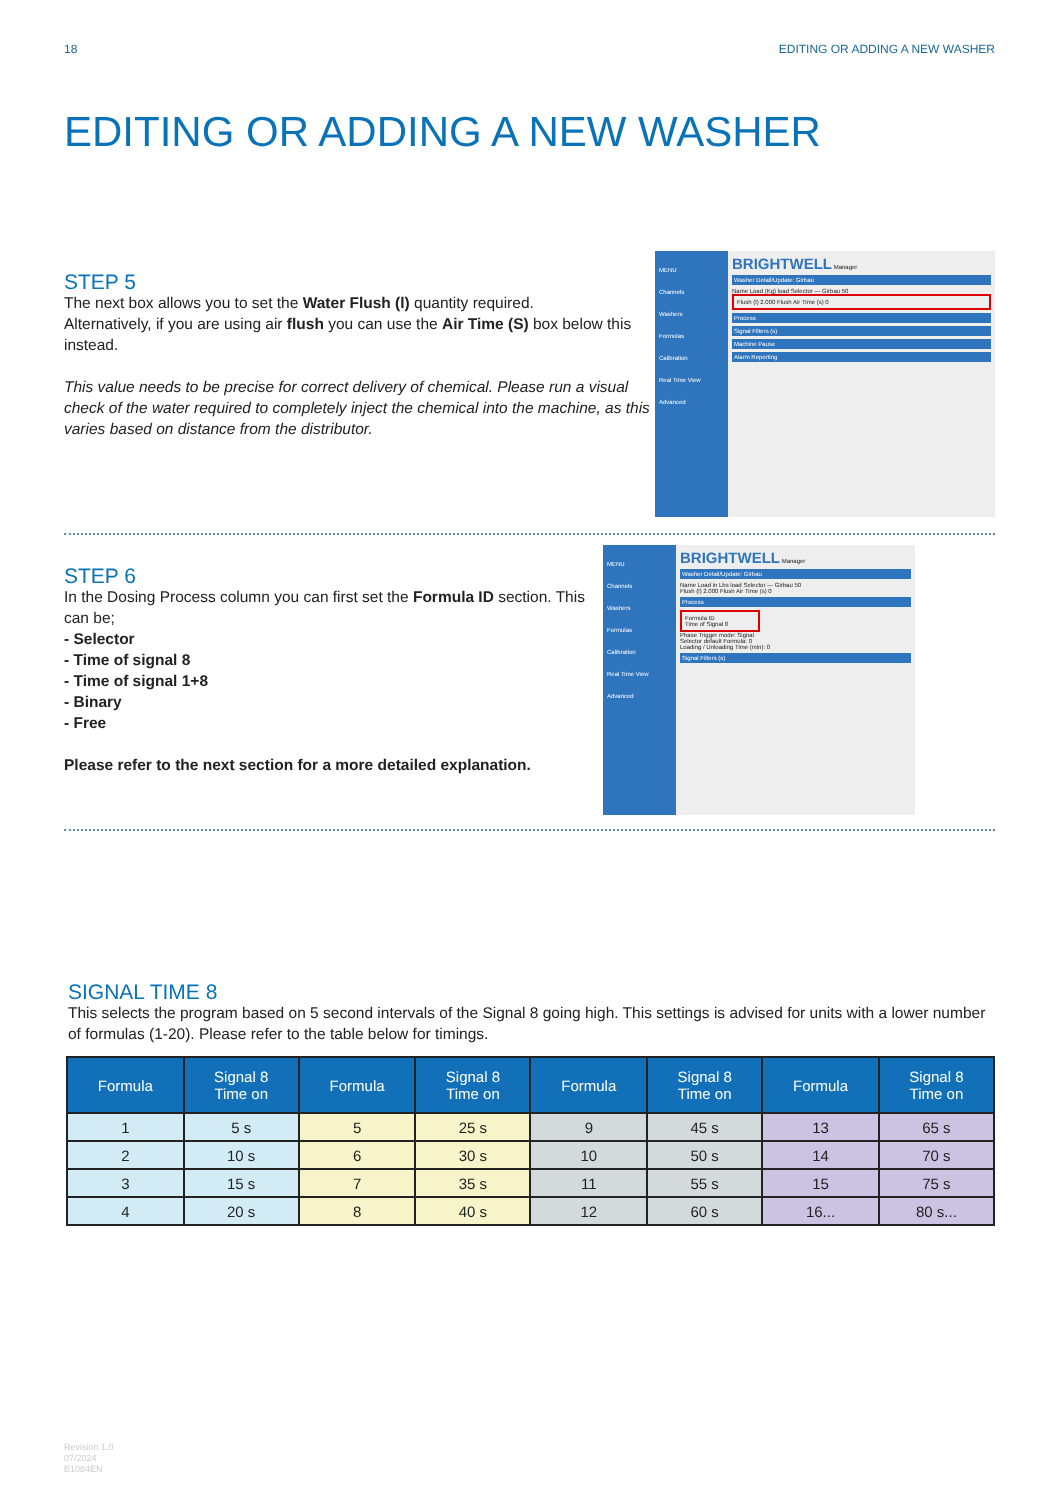18 EDITING OR ADDING A NEW WASHER
EDITING OR ADDING A NEW WASHER
STEP 5
The next box allows you to set the Water Flush (l) quantity required.
Alternatively, if you are using air flush you can use the Air Time (S) box below this instead.
This value needs to be precise for correct delivery of chemical. Please run a visual check of the water required to completely inject the chemical into the machine, as this varies based on distance from the distributor.
MENU
Channels
Washers
Formulas
Calibration
Real Time View
Advanced
BRIGHTWELL Manager
Washer Detail/Update: Girbau
Name Load (Kg) load Selector — Girbau 50
Flush (l) 2.000 Flush Air Time (s) 0
Process
Signal Filters (s)
Machine Pause
Alarm Reporting
STEP 6
In the Dosing Process column you can first set the Formula ID section. This can be;
- Selector
- Time of signal 8
- Time of signal 1+8
- Binary
- Free
Please refer to the next section for a more detailed explanation.
MENU
Channels
Washers
Formulas
Calibration
Real Time View
Advanced
BRIGHTWELL Manager
Washer Detail/Update: Girbau
Name Load in Lbs load Selector — Girbau 50
Flush (l) 2.000 Flush Air Time (s) 0
Process
Formula ID
Time of Signal 8
Phase Trigger mode: Signal
Selector default Formula: 0
Loading / Unloading Time (min): 0
Signal Filters (s)
SIGNAL TIME 8
This selects the program based on 5 second intervals of the Signal 8 going high. This settings is advised for units with a lower number of formulas (1-20). Please refer to the table below for timings.
| Formula | Signal 8 Time on | Formula | Signal 8 Time on | Formula | Signal 8 Time on | Formula | Signal 8 Time on |
| --- | --- | --- | --- | --- | --- | --- | --- |
| 1 | 5 s | 5 | 25 s | 9 | 45 s | 13 | 65 s |
| 2 | 10 s | 6 | 30 s | 10 | 50 s | 14 | 70 s |
| 3 | 15 s | 7 | 35 s | 11 | 55 s | 15 | 75 s |
| 4 | 20 s | 8 | 40 s | 12 | 60 s | 16... | 80 s... |
Revision 1.0
07/2024
B1084EN